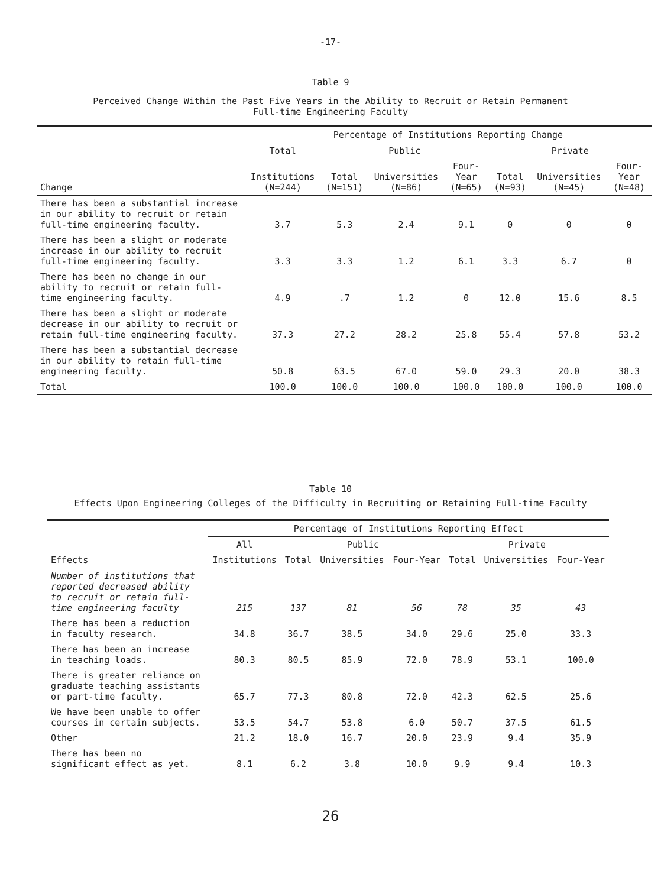-17-
Table 9
Perceived Change Within the Past Five Years in the Ability to Recruit or Retain Permanent
Full-time Engineering Faculty
| | Percentage of Institutions Reporting Change | | | | | | |
| --- | --- | --- | --- | --- | --- | --- | --- |
| | Total | Public | | | Private | | |
| Change | Institutions (N=244) | Total (N=151) | Universities (N=86) | Four-Year (N=65) | Total (N=93) | Universities (N=45) | Four-Year (N=48) |
| There has been a substantial increase in our ability to recruit or retain full-time engineering faculty. | 3.7 | 5.3 | 2.4 | 9.1 | 0 | 0 | 0 |
| There has been a slight or moderate increase in our ability to recruit full-time engineering faculty. | 3.3 | 3.3 | 1.2 | 6.1 | 3.3 | 6.7 | 0 |
| There has been no change in our ability to recruit or retain full-time engineering faculty. | 4.9 | .7 | 1.2 | 0 | 12.0 | 15.6 | 8.5 |
| There has been a slight or moderate decrease in our ability to recruit or retain full-time engineering faculty. | 37.3 | 27.2 | 28.2 | 25.8 | 55.4 | 57.8 | 53.2 |
| There has been a substantial decrease in our ability to retain full-time engineering faculty. | 50.8 | 63.5 | 67.0 | 59.0 | 29.3 | 20.0 | 38.3 |
| Total | 100.0 | 100.0 | 100.0 | 100.0 | 100.0 | 100.0 | 100.0 |
Table 10
Effects Upon Engineering Colleges of the Difficulty in Recruiting or Retaining Full-time Faculty
| | Percentage of Institutions Reporting Effect | | | | | | |
| --- | --- | --- | --- | --- | --- | --- | --- |
| | All | Public | | | Private | | |
| Effects | Institutions | Total | Universities | Four-Year | Total | Universities | Four-Year |
| Number of institutions that reported decreased ability to recruit or retain full-time engineering faculty | 215 | 137 | 81 | 56 | 78 | 35 | 43 |
| There has been a reduction in faculty research. | 34.8 | 36.7 | 38.5 | 34.0 | 29.6 | 25.0 | 33.3 |
| There has been an increase in teaching loads. | 80.3 | 80.5 | 85.9 | 72.0 | 78.9 | 53.1 | 100.0 |
| There is greater reliance on graduate teaching assistants or part-time faculty. | 65.7 | 77.3 | 80.8 | 72.0 | 42.3 | 62.5 | 25.6 |
| We have been unable to offer courses in certain subjects. | 53.5 | 54.7 | 53.8 | 6.0 | 50.7 | 37.5 | 61.5 |
| Other | 21.2 | 18.0 | 16.7 | 20.0 | 23.9 | 9.4 | 35.9 |
| There has been no significant effect as yet. | 8.1 | 6.2 | 3.8 | 10.0 | 9.9 | 9.4 | 10.3 |
26